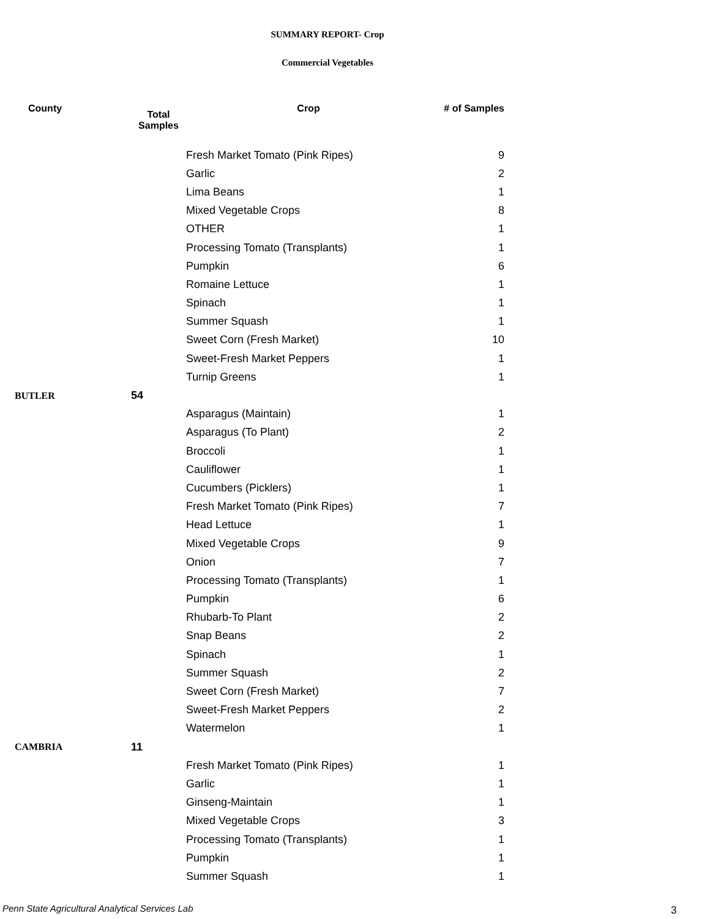SUMMARY REPORT- Crop
Commercial Vegetables
| County | Total Samples | Crop | # of Samples |
| --- | --- | --- | --- |
| | | Fresh Market Tomato (Pink Ripes) | 9 |
| | | Garlic | 2 |
| | | Lima Beans | 1 |
| | | Mixed Vegetable Crops | 8 |
| | | OTHER | 1 |
| | | Processing Tomato (Transplants) | 1 |
| | | Pumpkin | 6 |
| | | Romaine Lettuce | 1 |
| | | Spinach | 1 |
| | | Summer Squash | 1 |
| | | Sweet Corn (Fresh Market) | 10 |
| | | Sweet-Fresh Market Peppers | 1 |
| | | Turnip Greens | 1 |
| BUTLER | 54 | | |
| | | Asparagus (Maintain) | 1 |
| | | Asparagus (To Plant) | 2 |
| | | Broccoli | 1 |
| | | Cauliflower | 1 |
| | | Cucumbers (Picklers) | 1 |
| | | Fresh Market Tomato (Pink Ripes) | 7 |
| | | Head Lettuce | 1 |
| | | Mixed Vegetable Crops | 9 |
| | | Onion | 7 |
| | | Processing Tomato (Transplants) | 1 |
| | | Pumpkin | 6 |
| | | Rhubarb-To Plant | 2 |
| | | Snap Beans | 2 |
| | | Spinach | 1 |
| | | Summer Squash | 2 |
| | | Sweet Corn (Fresh Market) | 7 |
| | | Sweet-Fresh Market Peppers | 2 |
| | | Watermelon | 1 |
| CAMBRIA | 11 | | |
| | | Fresh Market Tomato (Pink Ripes) | 1 |
| | | Garlic | 1 |
| | | Ginseng-Maintain | 1 |
| | | Mixed Vegetable Crops | 3 |
| | | Processing Tomato (Transplants) | 1 |
| | | Pumpkin | 1 |
| | | Summer Squash | 1 |
Penn State Agricultural Analytical Services Lab
3